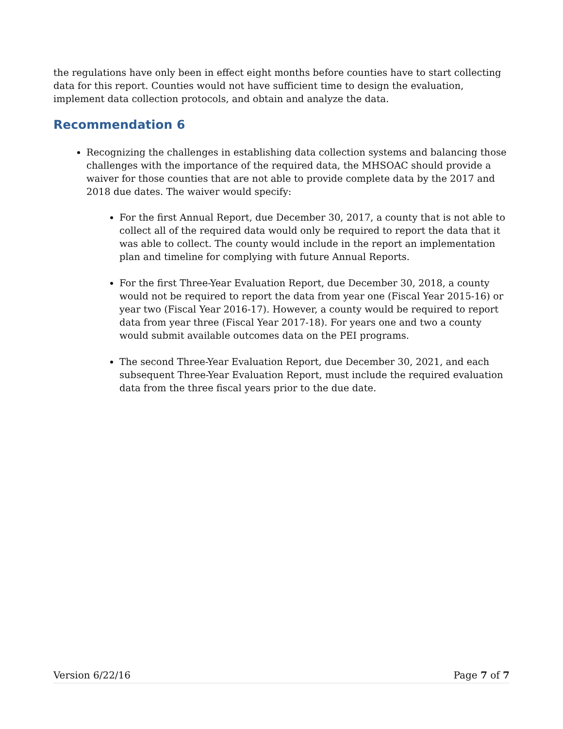the regulations have only been in effect eight months before counties have to start collecting data for this report. Counties would not have sufficient time to design the evaluation, implement data collection protocols, and obtain and analyze the data.
Recommendation 6
Recognizing the challenges in establishing data collection systems and balancing those challenges with the importance of the required data, the MHSOAC should provide a waiver for those counties that are not able to provide complete data by the 2017 and 2018 due dates. The waiver would specify:
For the first Annual Report, due December 30, 2017, a county that is not able to collect all of the required data would only be required to report the data that it was able to collect. The county would include in the report an implementation plan and timeline for complying with future Annual Reports.
For the first Three-Year Evaluation Report, due December 30, 2018, a county would not be required to report the data from year one (Fiscal Year 2015-16) or year two (Fiscal Year 2016-17). However, a county would be required to report data from year three (Fiscal Year 2017-18). For years one and two a county would submit available outcomes data on the PEI programs.
The second Three-Year Evaluation Report, due December 30, 2021, and each subsequent Three-Year Evaluation Report, must include the required evaluation data from the three fiscal years prior to the due date.
Version 6/22/16 Page 7 of 7